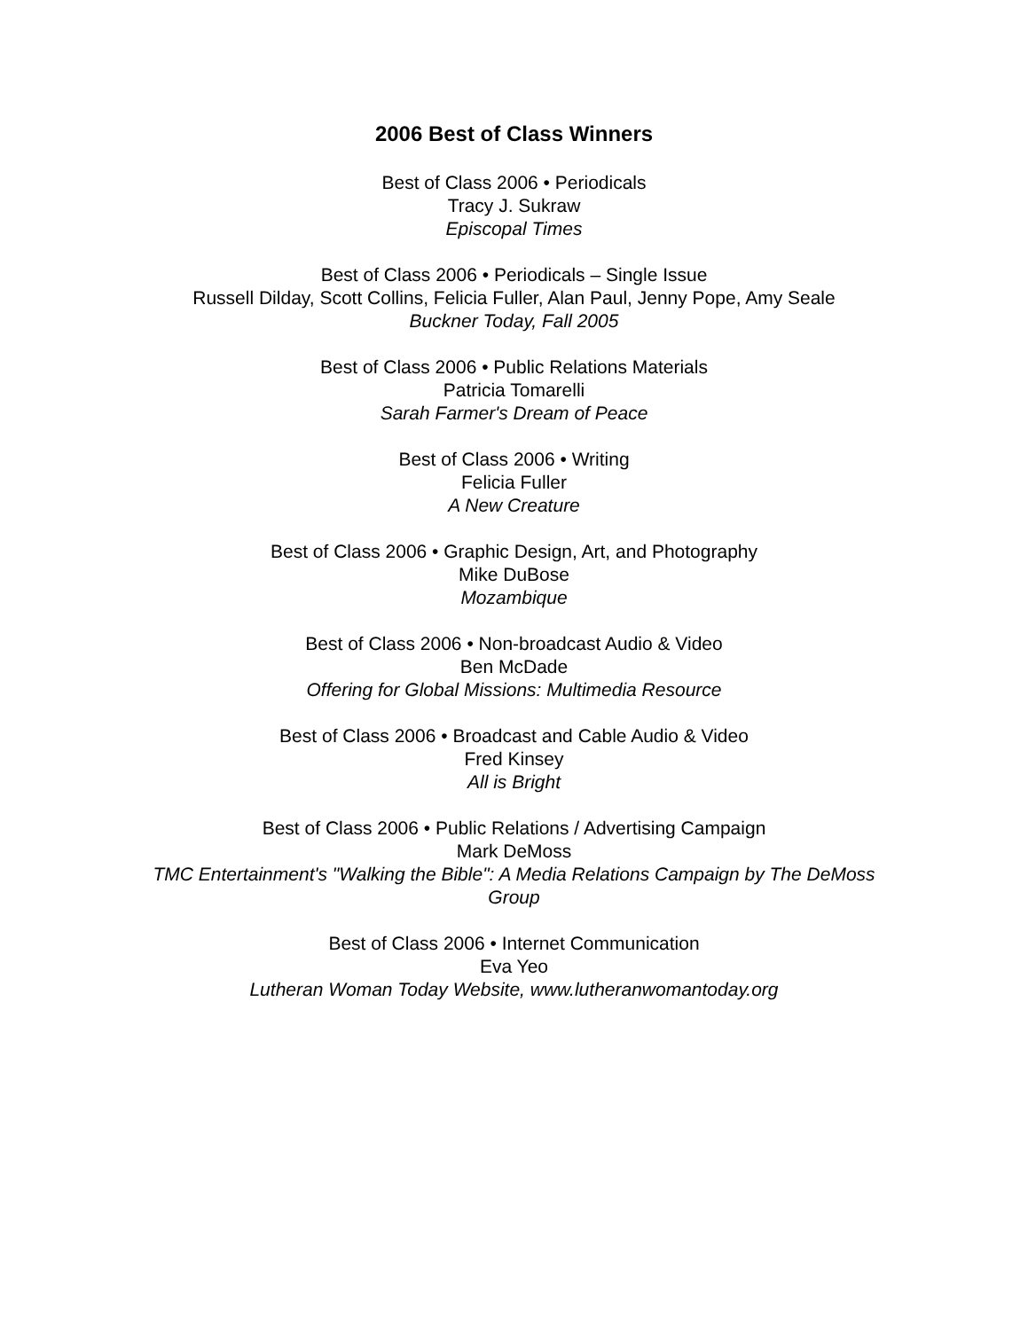2006 Best of Class Winners
Best of Class 2006 • Periodicals
Tracy J. Sukraw
Episcopal Times
Best of Class 2006 • Periodicals – Single Issue
Russell Dilday, Scott Collins, Felicia Fuller, Alan Paul, Jenny Pope, Amy Seale
Buckner Today, Fall 2005
Best of Class 2006 • Public Relations Materials
Patricia Tomarelli
Sarah Farmer's Dream of Peace
Best of Class 2006 • Writing
Felicia Fuller
A New Creature
Best of Class 2006 • Graphic Design, Art, and Photography
Mike DuBose
Mozambique
Best of Class 2006 • Non-broadcast Audio & Video
Ben McDade
Offering for Global Missions: Multimedia Resource
Best of Class 2006 • Broadcast and Cable Audio & Video
Fred Kinsey
All is Bright
Best of Class 2006 • Public Relations / Advertising Campaign
Mark DeMoss
TMC Entertainment's "Walking the Bible": A Media Relations Campaign by The DeMoss Group
Best of Class 2006 • Internet Communication
Eva Yeo
Lutheran Woman Today Website, www.lutheranwomantoday.org